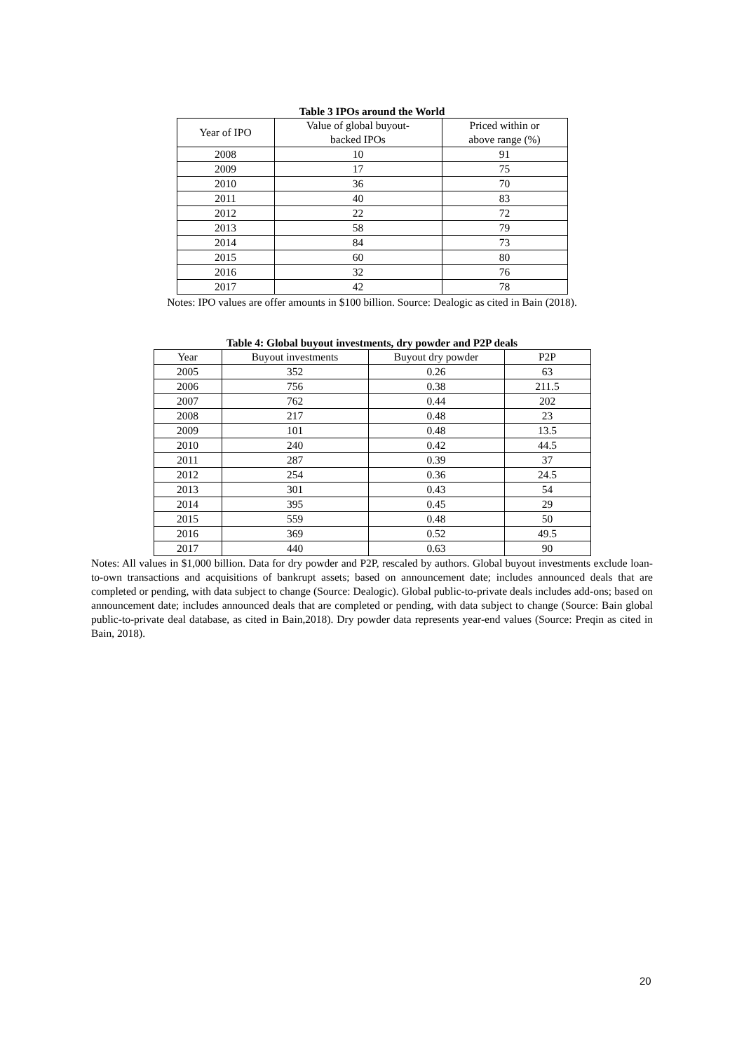Table 3 IPOs around the World
| Year of IPO | Value of global buyout- backed IPOs | Priced within or above range (%) |
| --- | --- | --- |
| 2008 | 10 | 91 |
| 2009 | 17 | 75 |
| 2010 | 36 | 70 |
| 2011 | 40 | 83 |
| 2012 | 22 | 72 |
| 2013 | 58 | 79 |
| 2014 | 84 | 73 |
| 2015 | 60 | 80 |
| 2016 | 32 | 76 |
| 2017 | 42 | 78 |
Notes: IPO values are offer amounts in $100 billion. Source: Dealogic as cited in Bain (2018).
Table 4: Global buyout investments, dry powder and P2P deals
| Year | Buyout investments | Buyout dry powder | P2P |
| --- | --- | --- | --- |
| 2005 | 352 | 0.26 | 63 |
| 2006 | 756 | 0.38 | 211.5 |
| 2007 | 762 | 0.44 | 202 |
| 2008 | 217 | 0.48 | 23 |
| 2009 | 101 | 0.48 | 13.5 |
| 2010 | 240 | 0.42 | 44.5 |
| 2011 | 287 | 0.39 | 37 |
| 2012 | 254 | 0.36 | 24.5 |
| 2013 | 301 | 0.43 | 54 |
| 2014 | 395 | 0.45 | 29 |
| 2015 | 559 | 0.48 | 50 |
| 2016 | 369 | 0.52 | 49.5 |
| 2017 | 440 | 0.63 | 90 |
Notes: All values in $1,000 billion. Data for dry powder and P2P, rescaled by authors. Global buyout investments exclude loan-to-own transactions and acquisitions of bankrupt assets; based on announcement date; includes announced deals that are completed or pending, with data subject to change (Source: Dealogic). Global public-to-private deals includes add-ons; based on announcement date; includes announced deals that are completed or pending, with data subject to change (Source: Bain global public-to-private deal database, as cited in Bain,2018). Dry powder data represents year-end values (Source: Preqin as cited in Bain, 2018).
20